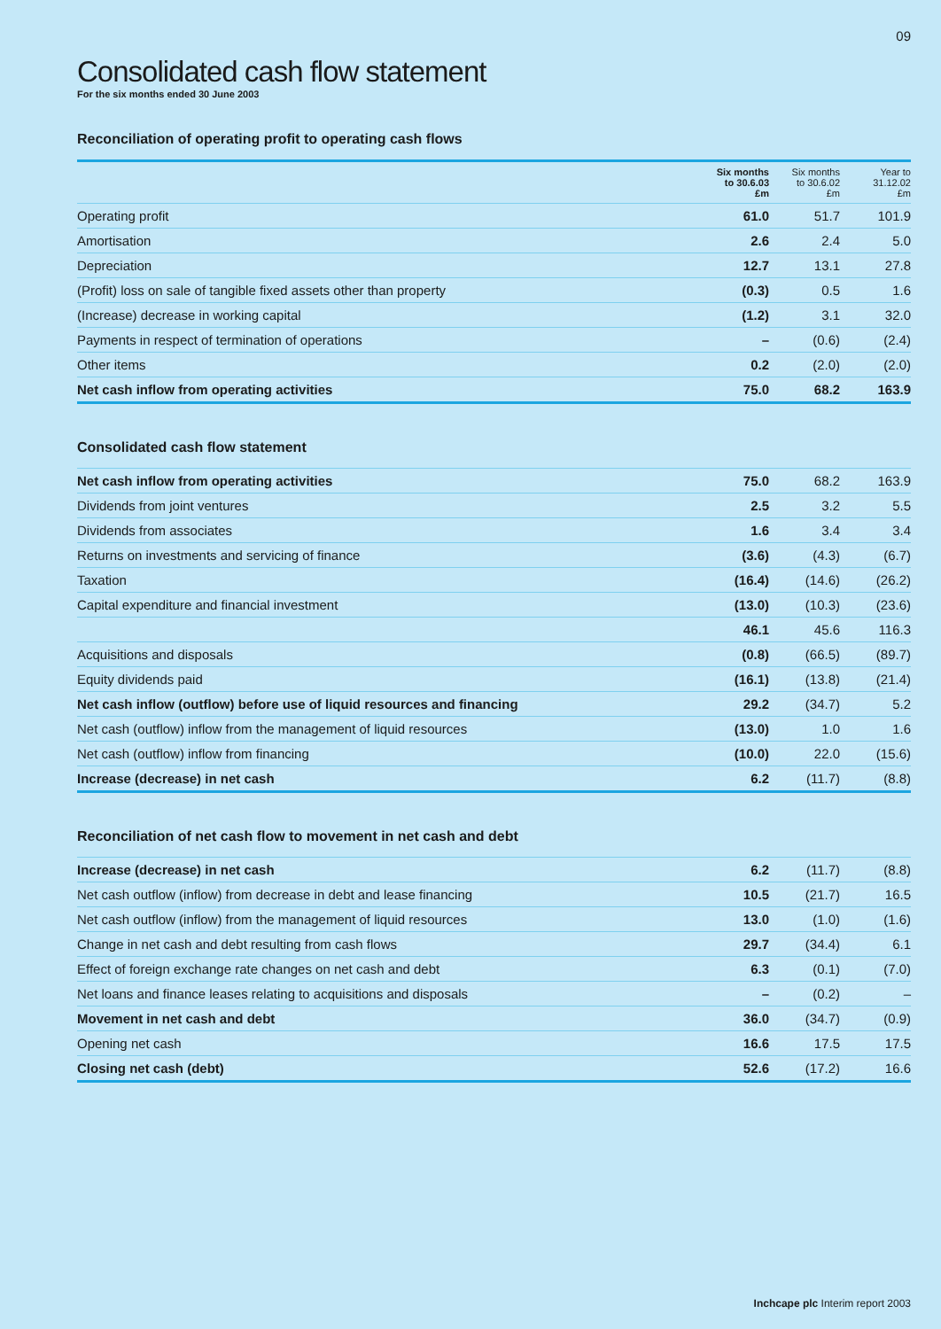09
Consolidated cash flow statement
For the six months ended 30 June 2003
Reconciliation of operating profit to operating cash flows
| | Six months to 30.6.03 £m | Six months to 30.6.02 £m | Year to 31.12.02 £m |
| --- | --- | --- | --- |
| Operating profit | 61.0 | 51.7 | 101.9 |
| Amortisation | 2.6 | 2.4 | 5.0 |
| Depreciation | 12.7 | 13.1 | 27.8 |
| (Profit) loss on sale of tangible fixed assets other than property | (0.3) | 0.5 | 1.6 |
| (Increase) decrease in working capital | (1.2) | 3.1 | 32.0 |
| Payments in respect of termination of operations | – | (0.6) | (2.4) |
| Other items | 0.2 | (2.0) | (2.0) |
| Net cash inflow from operating activities | 75.0 | 68.2 | 163.9 |
Consolidated cash flow statement
| Net cash inflow from operating activities | 75.0 | 68.2 | 163.9 |
| Dividends from joint ventures | 2.5 | 3.2 | 5.5 |
| Dividends from associates | 1.6 | 3.4 | 3.4 |
| Returns on investments and servicing of finance | (3.6) | (4.3) | (6.7) |
| Taxation | (16.4) | (14.6) | (26.2) |
| Capital expenditure and financial investment | (13.0) | (10.3) | (23.6) |
| | 46.1 | 45.6 | 116.3 |
| Acquisitions and disposals | (0.8) | (66.5) | (89.7) |
| Equity dividends paid | (16.1) | (13.8) | (21.4) |
| Net cash inflow (outflow) before use of liquid resources and financing | 29.2 | (34.7) | 5.2 |
| Net cash (outflow) inflow from the management of liquid resources | (13.0) | 1.0 | 1.6 |
| Net cash (outflow) inflow from financing | (10.0) | 22.0 | (15.6) |
| Increase (decrease) in net cash | 6.2 | (11.7) | (8.8) |
Reconciliation of net cash flow to movement in net cash and debt
| Increase (decrease) in net cash | 6.2 | (11.7) | (8.8) |
| Net cash outflow (inflow) from decrease in debt and lease financing | 10.5 | (21.7) | 16.5 |
| Net cash outflow (inflow) from the management of liquid resources | 13.0 | (1.0) | (1.6) |
| Change in net cash and debt resulting from cash flows | 29.7 | (34.4) | 6.1 |
| Effect of foreign exchange rate changes on net cash and debt | 6.3 | (0.1) | (7.0) |
| Net loans and finance leases relating to acquisitions and disposals | – | (0.2) | – |
| Movement in net cash and debt | 36.0 | (34.7) | (0.9) |
| Opening net cash | 16.6 | 17.5 | 17.5 |
| Closing net cash (debt) | 52.6 | (17.2) | 16.6 |
Inchcape plc Interim report 2003